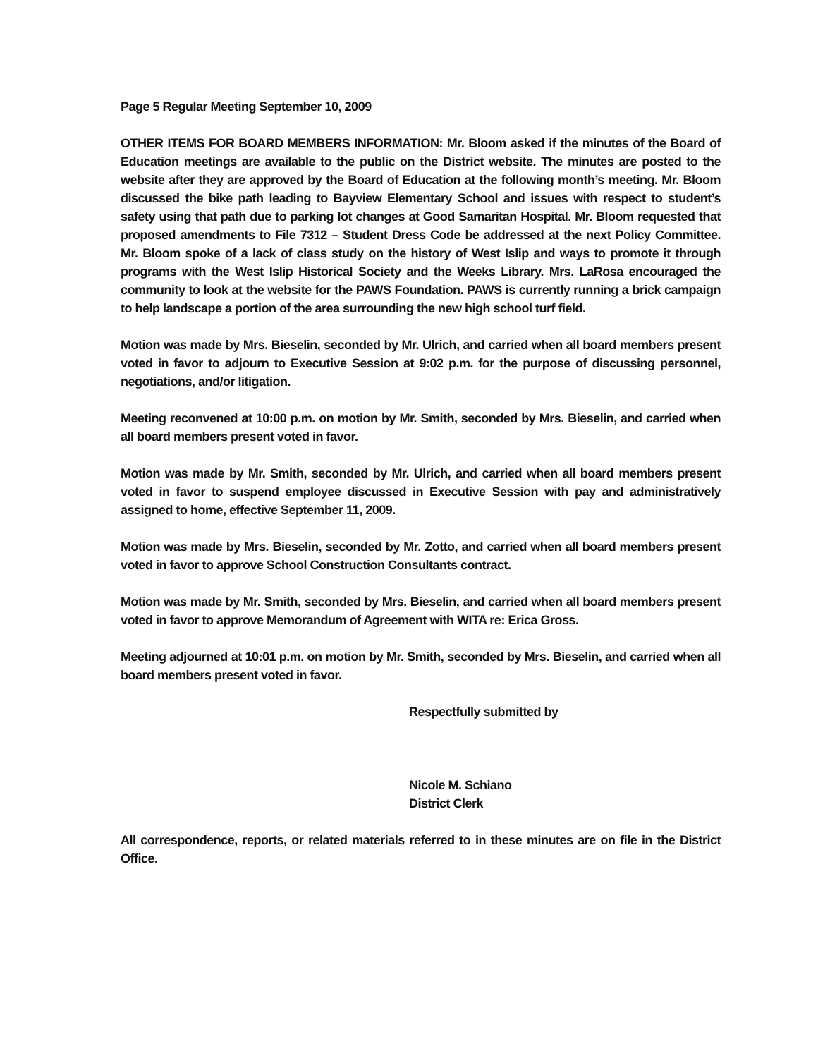Page 5 Regular Meeting September 10, 2009
OTHER ITEMS FOR BOARD MEMBERS INFORMATION: Mr. Bloom asked if the minutes of the Board of Education meetings are available to the public on the District website. The minutes are posted to the website after they are approved by the Board of Education at the following month’s meeting. Mr. Bloom discussed the bike path leading to Bayview Elementary School and issues with respect to student’s safety using that path due to parking lot changes at Good Samaritan Hospital. Mr. Bloom requested that proposed amendments to File 7312 – Student Dress Code be addressed at the next Policy Committee. Mr. Bloom spoke of a lack of class study on the history of West Islip and ways to promote it through programs with the West Islip Historical Society and the Weeks Library. Mrs. LaRosa encouraged the community to look at the website for the PAWS Foundation. PAWS is currently running a brick campaign to help landscape a portion of the area surrounding the new high school turf field.
Motion was made by Mrs. Bieselin, seconded by Mr. Ulrich, and carried when all board members present voted in favor to adjourn to Executive Session at 9:02 p.m. for the purpose of discussing personnel, negotiations, and/or litigation.
Meeting reconvened at 10:00 p.m. on motion by Mr. Smith, seconded by Mrs. Bieselin, and carried when all board members present voted in favor.
Motion was made by Mr. Smith, seconded by Mr. Ulrich, and carried when all board members present voted in favor to suspend employee discussed in Executive Session with pay and administratively assigned to home, effective September 11, 2009.
Motion was made by Mrs. Bieselin, seconded by Mr. Zotto, and carried when all board members present voted in favor to approve School Construction Consultants contract.
Motion was made by Mr. Smith, seconded by Mrs. Bieselin, and carried when all board members present voted in favor to approve Memorandum of Agreement with WITA re: Erica Gross.
Meeting adjourned at 10:01 p.m. on motion by Mr. Smith, seconded by Mrs. Bieselin, and carried when all board members present voted in favor.
Respectfully submitted by
Nicole M. Schiano
District Clerk
All correspondence, reports, or related materials referred to in these minutes are on file in the District Office.